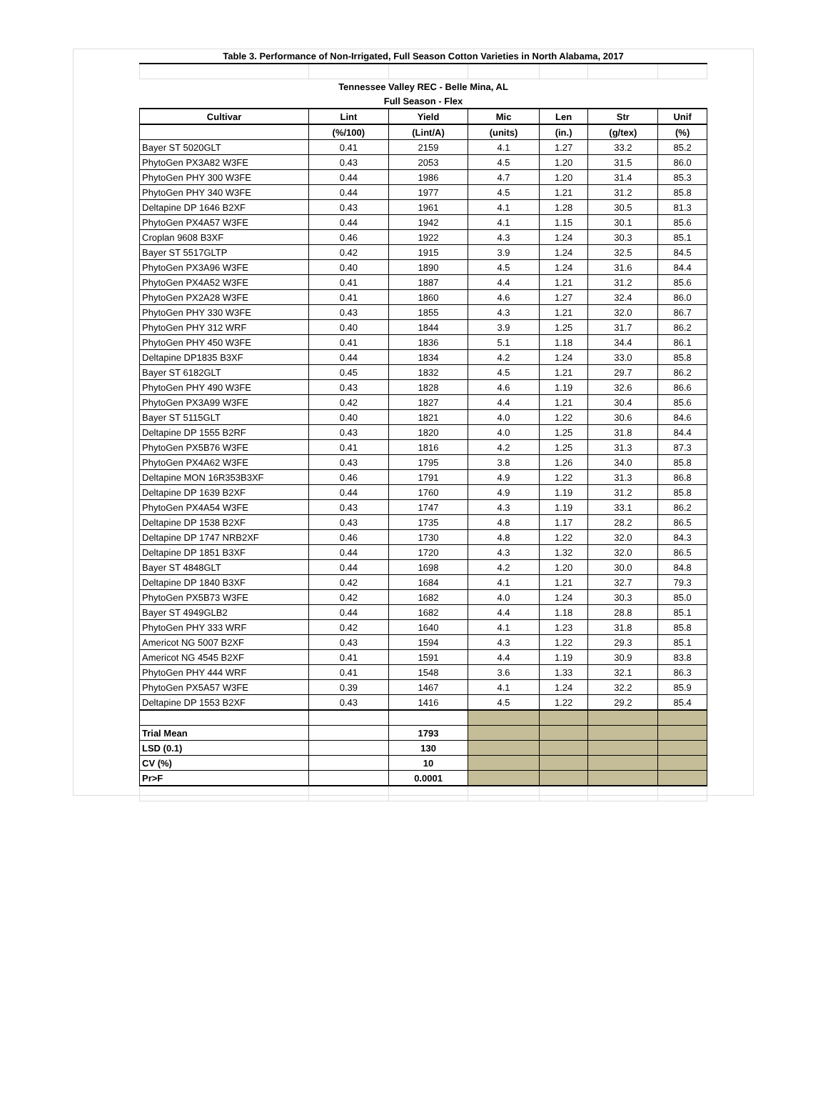| Table 3. Performance of Non-Irrigated, Full Season Cotton Varieties in North Alabama, 2017 | | | | | | |
| Tennessee Valley REC - Belle Mina, AL | | | | | | |
| Full Season - Flex | | | | | | |
| Cultivar | Lint | Yield | Mic | Len | Str | Unif |
| | (%/100) | (Lint/A) | (units) | (in.) | (g/tex) | (%) |
| Bayer ST 5020GLT | 0.41 | 2159 | 4.1 | 1.27 | 33.2 | 85.2 |
| PhytoGen PX3A82 W3FE | 0.43 | 2053 | 4.5 | 1.20 | 31.5 | 86.0 |
| PhytoGen PHY 300 W3FE | 0.44 | 1986 | 4.7 | 1.20 | 31.4 | 85.3 |
| PhytoGen PHY 340 W3FE | 0.44 | 1977 | 4.5 | 1.21 | 31.2 | 85.8 |
| Deltapine DP 1646 B2XF | 0.43 | 1961 | 4.1 | 1.28 | 30.5 | 81.3 |
| PhytoGen PX4A57 W3FE | 0.44 | 1942 | 4.1 | 1.15 | 30.1 | 85.6 |
| Croplan 9608 B3XF | 0.46 | 1922 | 4.3 | 1.24 | 30.3 | 85.1 |
| Bayer ST 5517GLTP | 0.42 | 1915 | 3.9 | 1.24 | 32.5 | 84.5 |
| PhytoGen PX3A96 W3FE | 0.40 | 1890 | 4.5 | 1.24 | 31.6 | 84.4 |
| PhytoGen PX4A52 W3FE | 0.41 | 1887 | 4.4 | 1.21 | 31.2 | 85.6 |
| PhytoGen PX2A28 W3FE | 0.41 | 1860 | 4.6 | 1.27 | 32.4 | 86.0 |
| PhytoGen PHY 330 W3FE | 0.43 | 1855 | 4.3 | 1.21 | 32.0 | 86.7 |
| PhytoGen PHY 312 WRF | 0.40 | 1844 | 3.9 | 1.25 | 31.7 | 86.2 |
| PhytoGen PHY 450 W3FE | 0.41 | 1836 | 5.1 | 1.18 | 34.4 | 86.1 |
| Deltapine DP1835 B3XF | 0.44 | 1834 | 4.2 | 1.24 | 33.0 | 85.8 |
| Bayer ST 6182GLT | 0.45 | 1832 | 4.5 | 1.21 | 29.7 | 86.2 |
| PhytoGen PHY 490 W3FE | 0.43 | 1828 | 4.6 | 1.19 | 32.6 | 86.6 |
| PhytoGen PX3A99 W3FE | 0.42 | 1827 | 4.4 | 1.21 | 30.4 | 85.6 |
| Bayer ST 5115GLT | 0.40 | 1821 | 4.0 | 1.22 | 30.6 | 84.6 |
| Deltapine DP 1555 B2RF | 0.43 | 1820 | 4.0 | 1.25 | 31.8 | 84.4 |
| PhytoGen PX5B76 W3FE | 0.41 | 1816 | 4.2 | 1.25 | 31.3 | 87.3 |
| PhytoGen PX4A62 W3FE | 0.43 | 1795 | 3.8 | 1.26 | 34.0 | 85.8 |
| Deltapine MON 16R353B3XF | 0.46 | 1791 | 4.9 | 1.22 | 31.3 | 86.8 |
| Deltapine DP 1639 B2XF | 0.44 | 1760 | 4.9 | 1.19 | 31.2 | 85.8 |
| PhytoGen PX4A54 W3FE | 0.43 | 1747 | 4.3 | 1.19 | 33.1 | 86.2 |
| Deltapine DP 1538 B2XF | 0.43 | 1735 | 4.8 | 1.17 | 28.2 | 86.5 |
| Deltapine DP 1747 NRB2XF | 0.46 | 1730 | 4.8 | 1.22 | 32.0 | 84.3 |
| Deltapine DP 1851 B3XF | 0.44 | 1720 | 4.3 | 1.32 | 32.0 | 86.5 |
| Bayer ST 4848GLT | 0.44 | 1698 | 4.2 | 1.20 | 30.0 | 84.8 |
| Deltapine DP 1840 B3XF | 0.42 | 1684 | 4.1 | 1.21 | 32.7 | 79.3 |
| PhytoGen PX5B73 W3FE | 0.42 | 1682 | 4.0 | 1.24 | 30.3 | 85.0 |
| Bayer ST 4949GLB2 | 0.44 | 1682 | 4.4 | 1.18 | 28.8 | 85.1 |
| PhytoGen PHY 333 WRF | 0.42 | 1640 | 4.1 | 1.23 | 31.8 | 85.8 |
| Americot NG 5007 B2XF | 0.43 | 1594 | 4.3 | 1.22 | 29.3 | 85.1 |
| Americot NG 4545 B2XF | 0.41 | 1591 | 4.4 | 1.19 | 30.9 | 83.8 |
| PhytoGen PHY 444 WRF | 0.41 | 1548 | 3.6 | 1.33 | 32.1 | 86.3 |
| PhytoGen PX5A57 W3FE | 0.39 | 1467 | 4.1 | 1.24 | 32.2 | 85.9 |
| Deltapine DP 1553 B2XF | 0.43 | 1416 | 4.5 | 1.22 | 29.2 | 85.4 |
| Trial Mean | | 1793 | | | | |
| LSD (0.1) | | 130 | | | | |
| CV (%) | | 10 | | | | |
| Pr>F | | 0.0001 | | | | |